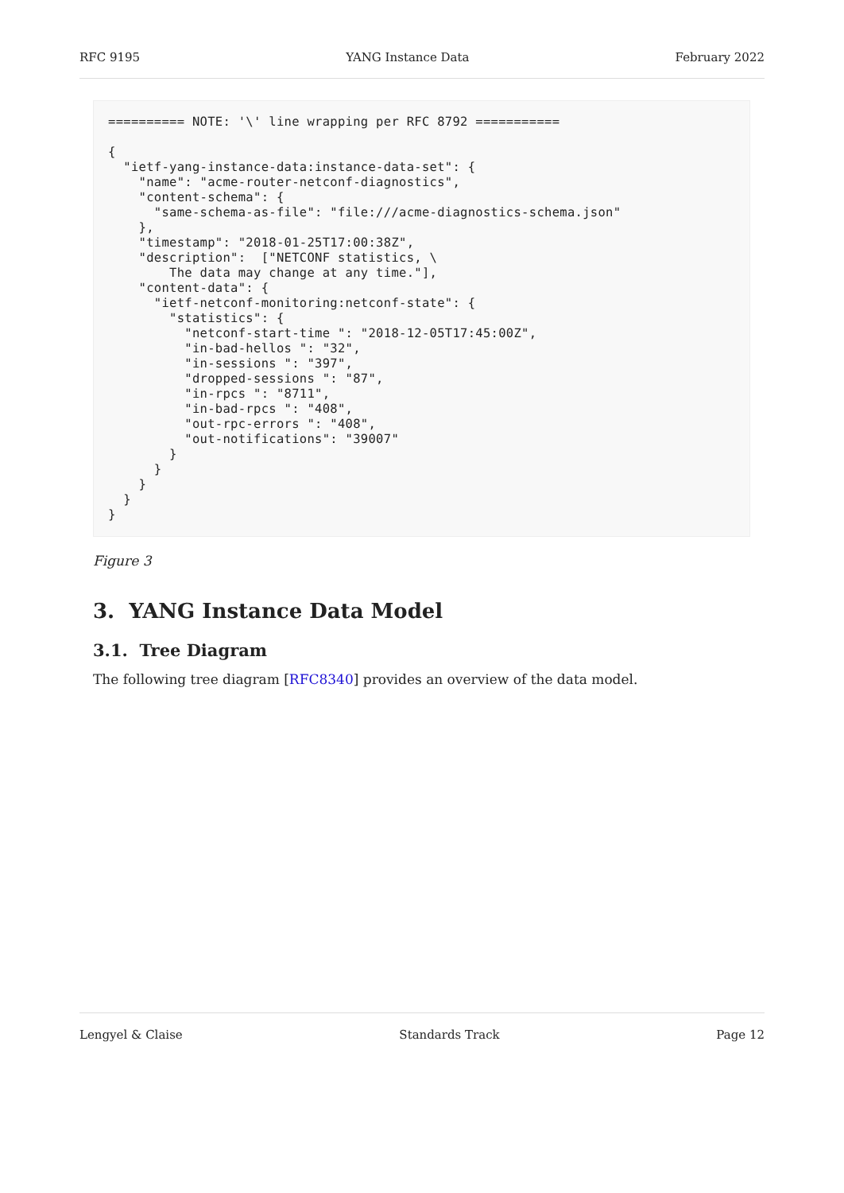RFC 9195 YANG Instance Data February 2022
========== NOTE: '\' line wrapping per RFC 8792 ===========

{
  "ietf-yang-instance-data:instance-data-set": {
    "name": "acme-router-netconf-diagnostics",
    "content-schema": {
      "same-schema-as-file": "file:///acme-diagnostics-schema.json"
    },
    "timestamp": "2018-01-25T17:00:38Z",
    "description":  ["NETCONF statistics, \
        The data may change at any time."],
    "content-data": {
      "ietf-netconf-monitoring:netconf-state": {
        "statistics": {
          "netconf-start-time ": "2018-12-05T17:45:00Z",
          "in-bad-hellos ": "32",
          "in-sessions ": "397",
          "dropped-sessions ": "87",
          "in-rpcs ": "8711",
          "in-bad-rpcs ": "408",
          "out-rpc-errors ": "408",
          "out-notifications": "39007"
        }
      }
    }
  }
}
Figure 3
3. YANG Instance Data Model
3.1. Tree Diagram
The following tree diagram [RFC8340] provides an overview of the data model.
Lengyel & Claise Standards Track Page 12